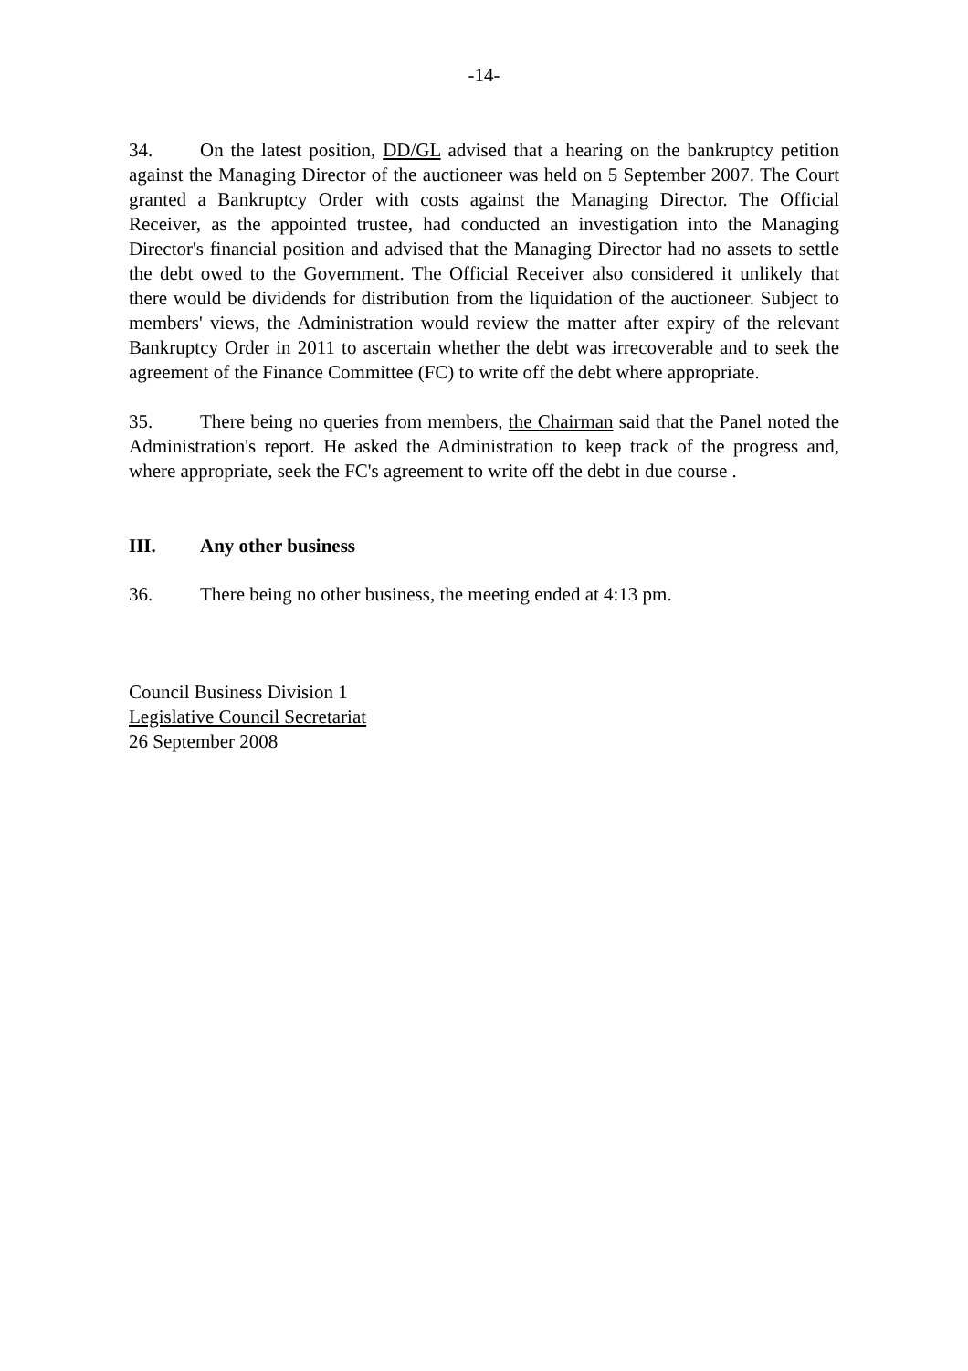-14-
34. On the latest position, DD/GL advised that a hearing on the bankruptcy petition against the Managing Director of the auctioneer was held on 5 September 2007. The Court granted a Bankruptcy Order with costs against the Managing Director. The Official Receiver, as the appointed trustee, had conducted an investigation into the Managing Director's financial position and advised that the Managing Director had no assets to settle the debt owed to the Government. The Official Receiver also considered it unlikely that there would be dividends for distribution from the liquidation of the auctioneer. Subject to members' views, the Administration would review the matter after expiry of the relevant Bankruptcy Order in 2011 to ascertain whether the debt was irrecoverable and to seek the agreement of the Finance Committee (FC) to write off the debt where appropriate.
35. There being no queries from members, the Chairman said that the Panel noted the Administration's report. He asked the Administration to keep track of the progress and, where appropriate, seek the FC's agreement to write off the debt in due course .
III. Any other business
36. There being no other business, the meeting ended at 4:13 pm.
Council Business Division 1
Legislative Council Secretariat
26 September 2008